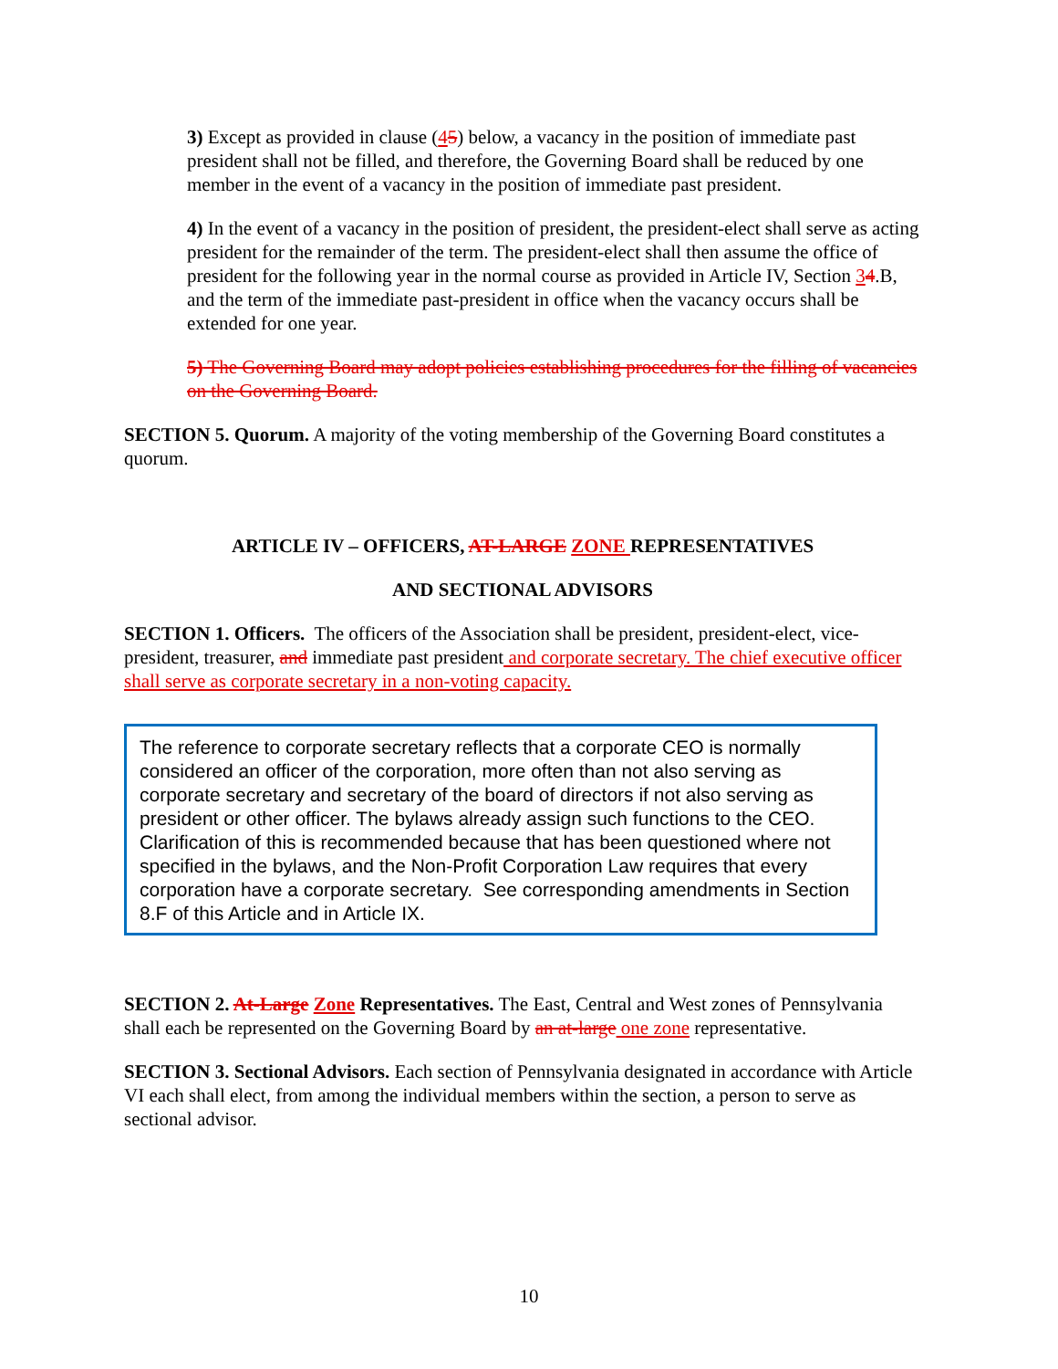3) Except as provided in clause (45) below, a vacancy in the position of immediate past president shall not be filled, and therefore, the Governing Board shall be reduced by one member in the event of a vacancy in the position of immediate past president.
4) In the event of a vacancy in the position of president, the president-elect shall serve as acting president for the remainder of the term. The president-elect shall then assume the office of president for the following year in the normal course as provided in Article IV, Section 34.B, and the term of the immediate past-president in office when the vacancy occurs shall be extended for one year.
5) The Governing Board may adopt policies establishing procedures for the filling of vacancies on the Governing Board.
SECTION 5. Quorum. A majority of the voting membership of the Governing Board constitutes a quorum.
ARTICLE IV – OFFICERS, AT-LARGE ZONE REPRESENTATIVES
AND SECTIONAL ADVISORS
SECTION 1. Officers. The officers of the Association shall be president, president-elect, vice-president, treasurer, and immediate past president and corporate secretary. The chief executive officer shall serve as corporate secretary in a non-voting capacity.
The reference to corporate secretary reflects that a corporate CEO is normally considered an officer of the corporation, more often than not also serving as corporate secretary and secretary of the board of directors if not also serving as president or other officer. The bylaws already assign such functions to the CEO. Clarification of this is recommended because that has been questioned where not specified in the bylaws, and the Non-Profit Corporation Law requires that every corporation have a corporate secretary. See corresponding amendments in Section 8.F of this Article and in Article IX.
SECTION 2. At-Large Zone Representatives. The East, Central and West zones of Pennsylvania shall each be represented on the Governing Board by an at-large one zone representative.
SECTION 3. Sectional Advisors. Each section of Pennsylvania designated in accordance with Article VI each shall elect, from among the individual members within the section, a person to serve as sectional advisor.
10